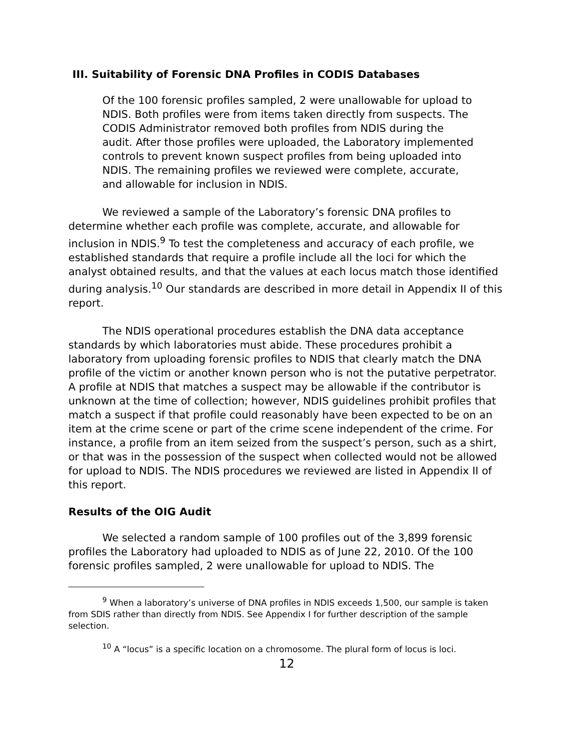III. Suitability of Forensic DNA Profiles in CODIS Databases
Of the 100 forensic profiles sampled, 2 were unallowable for upload to NDIS. Both profiles were from items taken directly from suspects. The CODIS Administrator removed both profiles from NDIS during the audit. After those profiles were uploaded, the Laboratory implemented controls to prevent known suspect profiles from being uploaded into NDIS. The remaining profiles we reviewed were complete, accurate, and allowable for inclusion in NDIS.
We reviewed a sample of the Laboratory’s forensic DNA profiles to determine whether each profile was complete, accurate, and allowable for inclusion in NDIS.<sup>9</sup> To test the completeness and accuracy of each profile, we established standards that require a profile include all the loci for which the analyst obtained results, and that the values at each locus match those identified during analysis.<sup>10</sup> Our standards are described in more detail in Appendix II of this report.
The NDIS operational procedures establish the DNA data acceptance standards by which laboratories must abide. These procedures prohibit a laboratory from uploading forensic profiles to NDIS that clearly match the DNA profile of the victim or another known person who is not the putative perpetrator. A profile at NDIS that matches a suspect may be allowable if the contributor is unknown at the time of collection; however, NDIS guidelines prohibit profiles that match a suspect if that profile could reasonably have been expected to be on an item at the crime scene or part of the crime scene independent of the crime. For instance, a profile from an item seized from the suspect’s person, such as a shirt, or that was in the possession of the suspect when collected would not be allowed for upload to NDIS. The NDIS procedures we reviewed are listed in Appendix II of this report.
Results of the OIG Audit
We selected a random sample of 100 profiles out of the 3,899 forensic profiles the Laboratory had uploaded to NDIS as of June 22, 2010. Of the 100 forensic profiles sampled, 2 were unallowable for upload to NDIS. The
<sup>9</sup> When a laboratory’s universe of DNA profiles in NDIS exceeds 1,500, our sample is taken from SDIS rather than directly from NDIS. See Appendix I for further description of the sample selection.
<sup>10</sup> A “locus” is a specific location on a chromosome. The plural form of locus is loci.
12